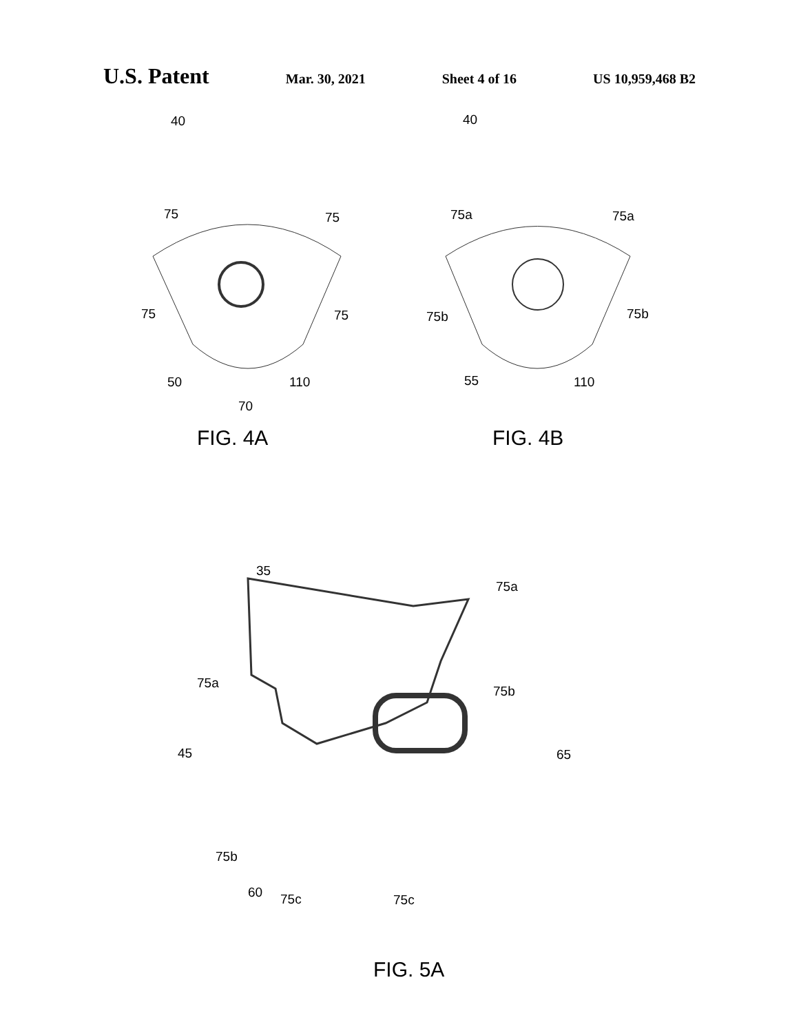U.S. Patent Mar. 30, 2021 Sheet 4 of 16 US 10,959,468 B2
40
40
75
75
75
75
50
70
110
75a
75a
75b
75b
55
110
FIG. 4A
FIG. 4B
35
75a
75a
75b
45
65
75b
60
75c
75c
FIG. 5A